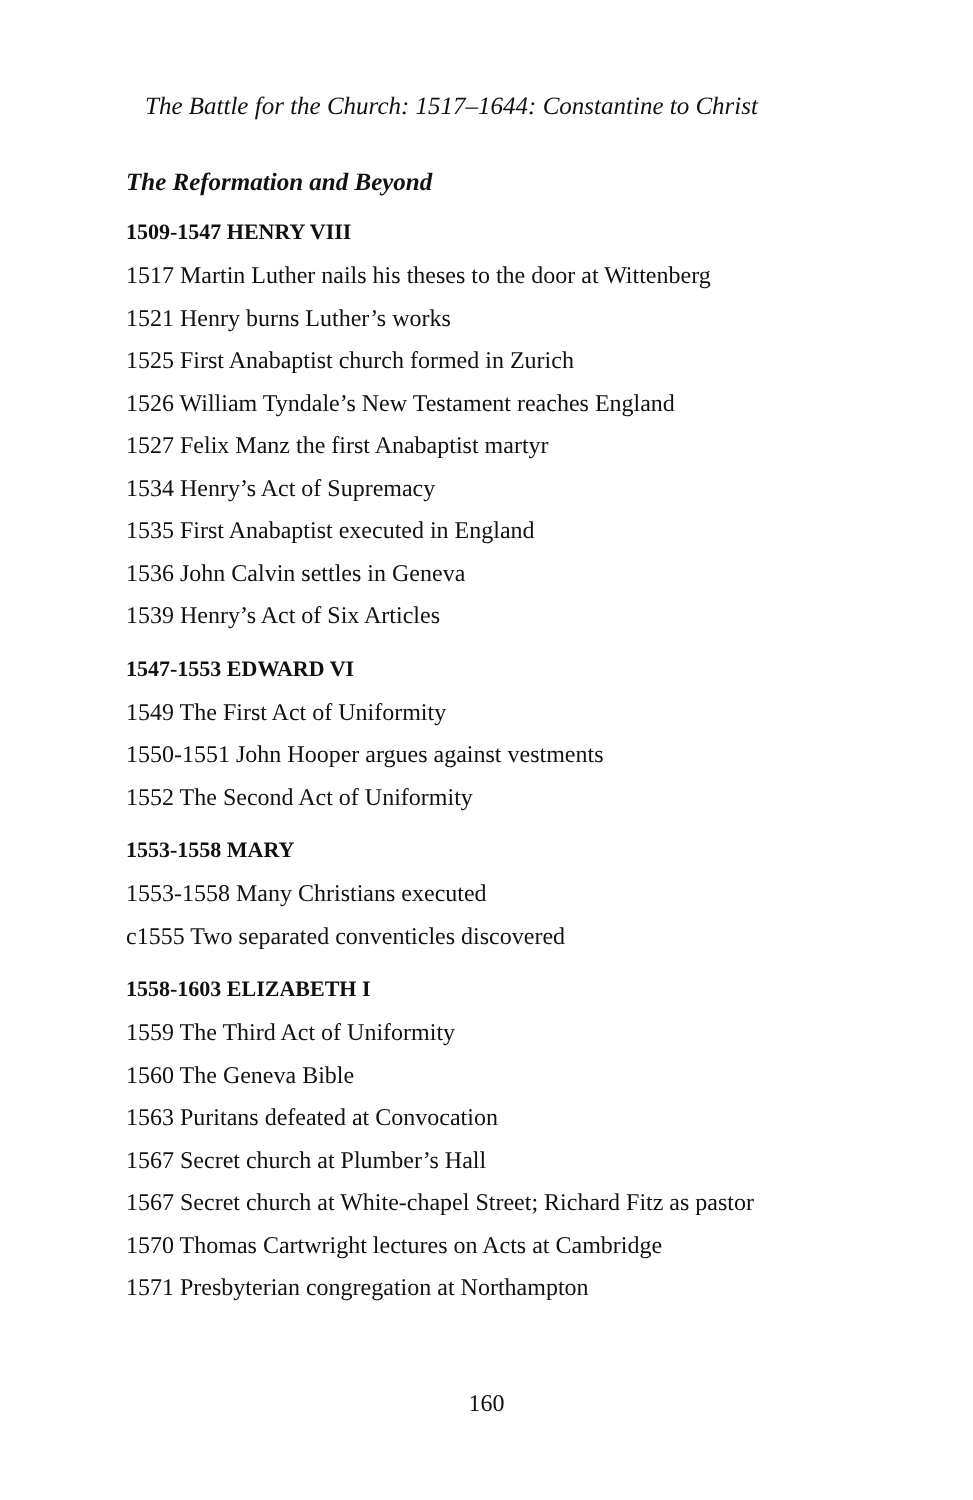The Battle for the Church: 1517–1644: Constantine to Christ
The Reformation and Beyond
1509-1547 HENRY VIII
1517 Martin Luther nails his theses to the door at Wittenberg
1521 Henry burns Luther’s works
1525 First Anabaptist church formed in Zurich
1526 William Tyndale’s New Testament reaches England
1527 Felix Manz the first Anabaptist martyr
1534 Henry’s Act of Supremacy
1535 First Anabaptist executed in England
1536 John Calvin settles in Geneva
1539 Henry’s Act of Six Articles
1547-1553 EDWARD VI
1549 The First Act of Uniformity
1550-1551 John Hooper argues against vestments
1552 The Second Act of Uniformity
1553-1558 MARY
1553-1558 Many Christians executed
c1555 Two separated conventicles discovered
1558-1603 ELIZABETH I
1559 The Third Act of Uniformity
1560 The Geneva Bible
1563 Puritans defeated at Convocation
1567 Secret church at Plumber’s Hall
1567 Secret church at White-chapel Street; Richard Fitz as pastor
1570 Thomas Cartwright lectures on Acts at Cambridge
1571 Presbyterian congregation at Northampton
160